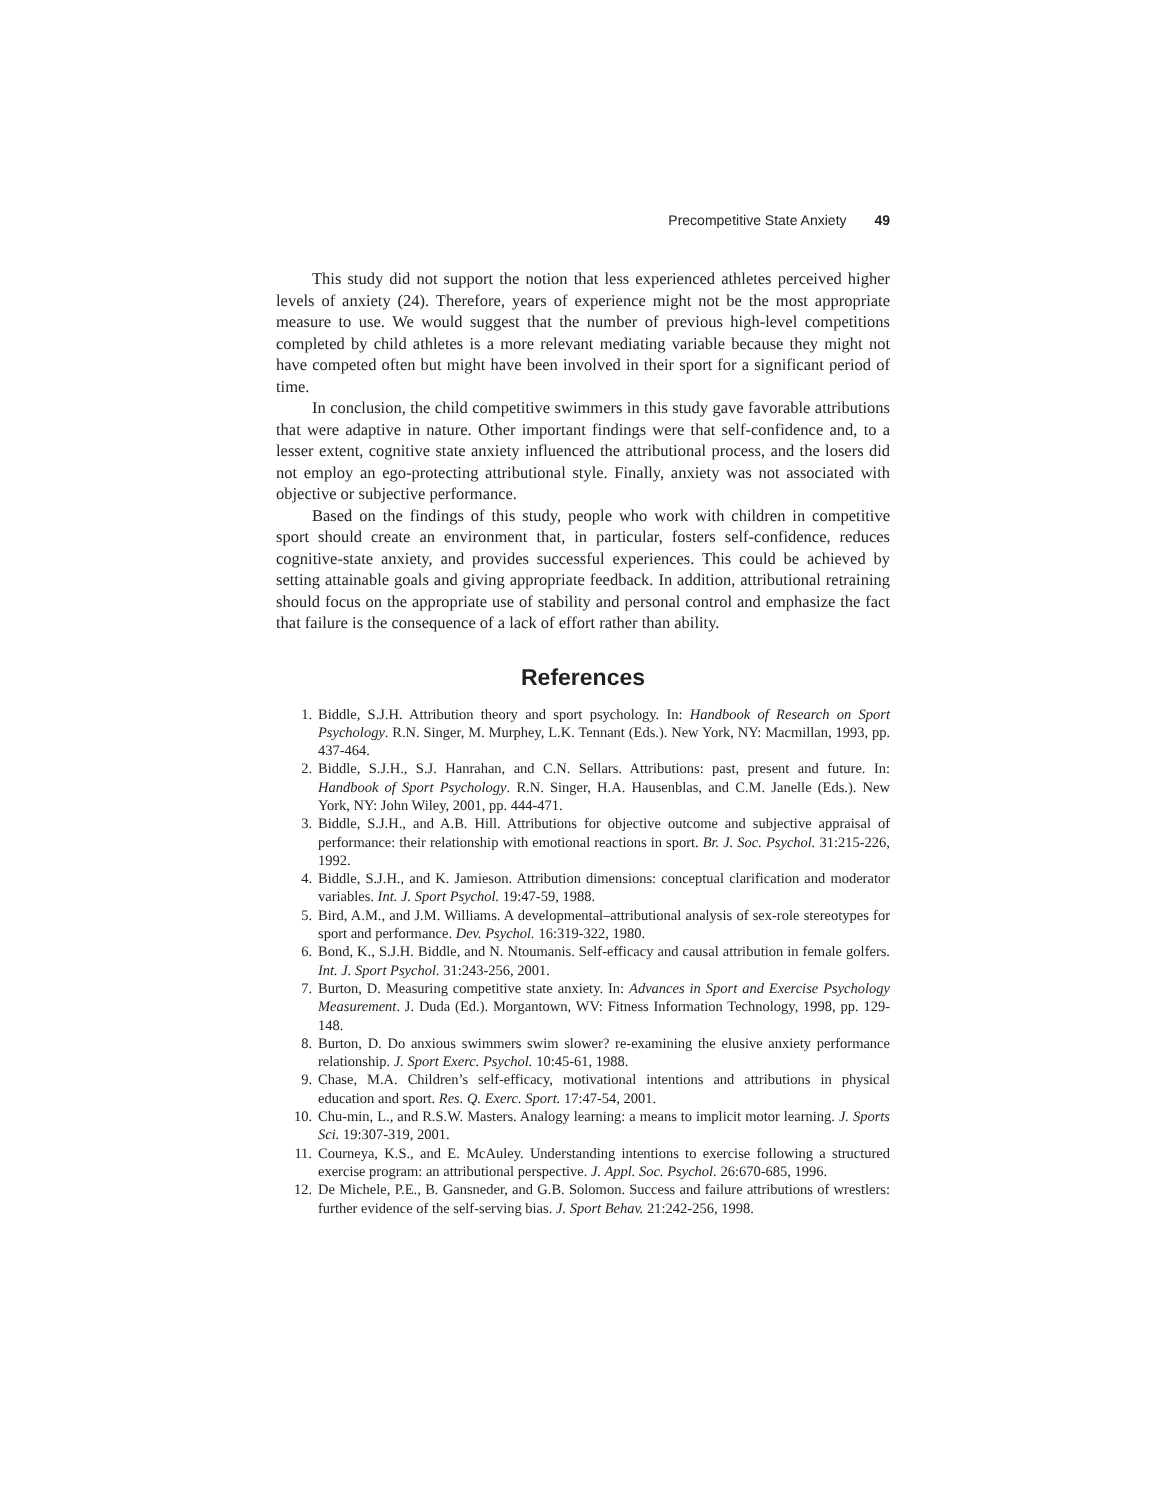Precompetitive State Anxiety 49
This study did not support the notion that less experienced athletes perceived higher levels of anxiety (24). Therefore, years of experience might not be the most appropriate measure to use. We would suggest that the number of previous high-level competitions completed by child athletes is a more relevant mediating variable because they might not have competed often but might have been involved in their sport for a significant period of time.
In conclusion, the child competitive swimmers in this study gave favorable attributions that were adaptive in nature. Other important findings were that self-confidence and, to a lesser extent, cognitive state anxiety influenced the attributional process, and the losers did not employ an ego-protecting attributional style. Finally, anxiety was not associated with objective or subjective performance.
Based on the findings of this study, people who work with children in competitive sport should create an environment that, in particular, fosters self-confidence, reduces cognitive-state anxiety, and provides successful experiences. This could be achieved by setting attainable goals and giving appropriate feedback. In addition, attributional retraining should focus on the appropriate use of stability and personal control and emphasize the fact that failure is the consequence of a lack of effort rather than ability.
References
1. Biddle, S.J.H. Attribution theory and sport psychology. In: Handbook of Research on Sport Psychology. R.N. Singer, M. Murphey, L.K. Tennant (Eds.). New York, NY: Macmillan, 1993, pp. 437-464.
2. Biddle, S.J.H., S.J. Hanrahan, and C.N. Sellars. Attributions: past, present and future. In: Handbook of Sport Psychology. R.N. Singer, H.A. Hausenblas, and C.M. Janelle (Eds.). New York, NY: John Wiley, 2001, pp. 444-471.
3. Biddle, S.J.H., and A.B. Hill. Attributions for objective outcome and subjective appraisal of performance: their relationship with emotional reactions in sport. Br. J. Soc. Psychol. 31:215-226, 1992.
4. Biddle, S.J.H., and K. Jamieson. Attribution dimensions: conceptual clarification and moderator variables. Int. J. Sport Psychol. 19:47-59, 1988.
5. Bird, A.M., and J.M. Williams. A developmental–attributional analysis of sex-role stereotypes for sport and performance. Dev. Psychol. 16:319-322, 1980.
6. Bond, K., S.J.H. Biddle, and N. Ntoumanis. Self-efficacy and causal attribution in female golfers. Int. J. Sport Psychol. 31:243-256, 2001.
7. Burton, D. Measuring competitive state anxiety. In: Advances in Sport and Exercise Psychology Measurement. J. Duda (Ed.). Morgantown, WV: Fitness Information Technology, 1998, pp. 129-148.
8. Burton, D. Do anxious swimmers swim slower? re-examining the elusive anxiety performance relationship. J. Sport Exerc. Psychol. 10:45-61, 1988.
9. Chase, M.A. Children’s self-efficacy, motivational intentions and attributions in physical education and sport. Res. Q. Exerc. Sport. 17:47-54, 2001.
10. Chu-min, L., and R.S.W. Masters. Analogy learning: a means to implicit motor learning. J. Sports Sci. 19:307-319, 2001.
11. Courneya, K.S., and E. McAuley. Understanding intentions to exercise following a structured exercise program: an attributional perspective. J. Appl. Soc. Psychol. 26:670-685, 1996.
12. De Michele, P.E., B. Gansneder, and G.B. Solomon. Success and failure attributions of wrestlers: further evidence of the self-serving bias. J. Sport Behav. 21:242-256, 1998.